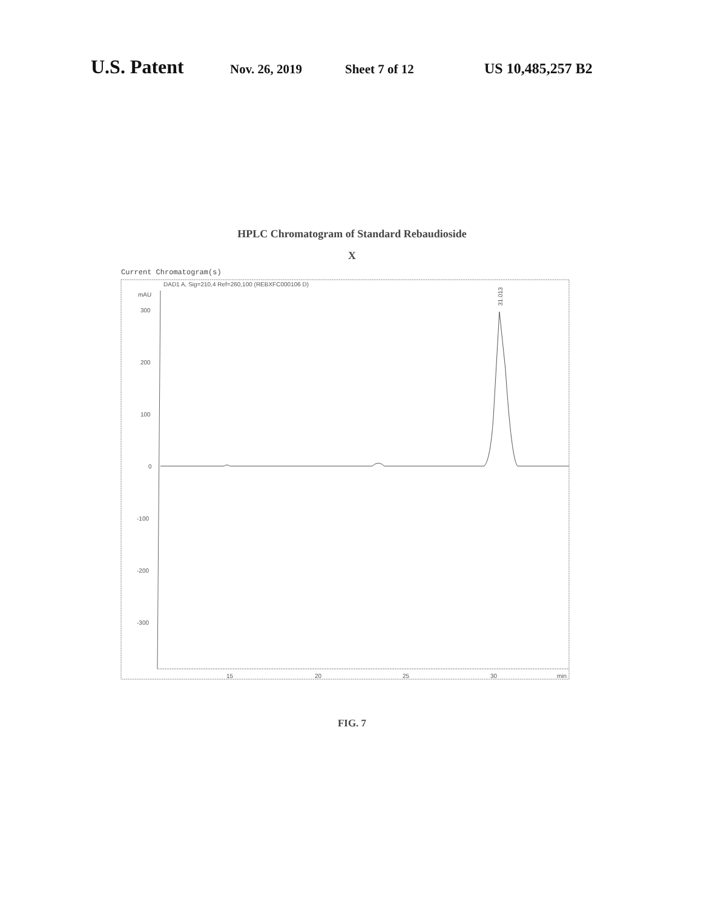U.S. Patent Nov. 26, 2019 Sheet 7 of 12 US 10,485,257 B2
HPLC Chromatogram of Standard Rebaudioside
X
Current Chromatogram(s)
DAD1 A, Sig=210,4 Ref=260,100 (REBXFC000106 D)
mAU
300
200
100
0
-100
-200
-300
15
20
25
30
min
31.013
FIG. 7